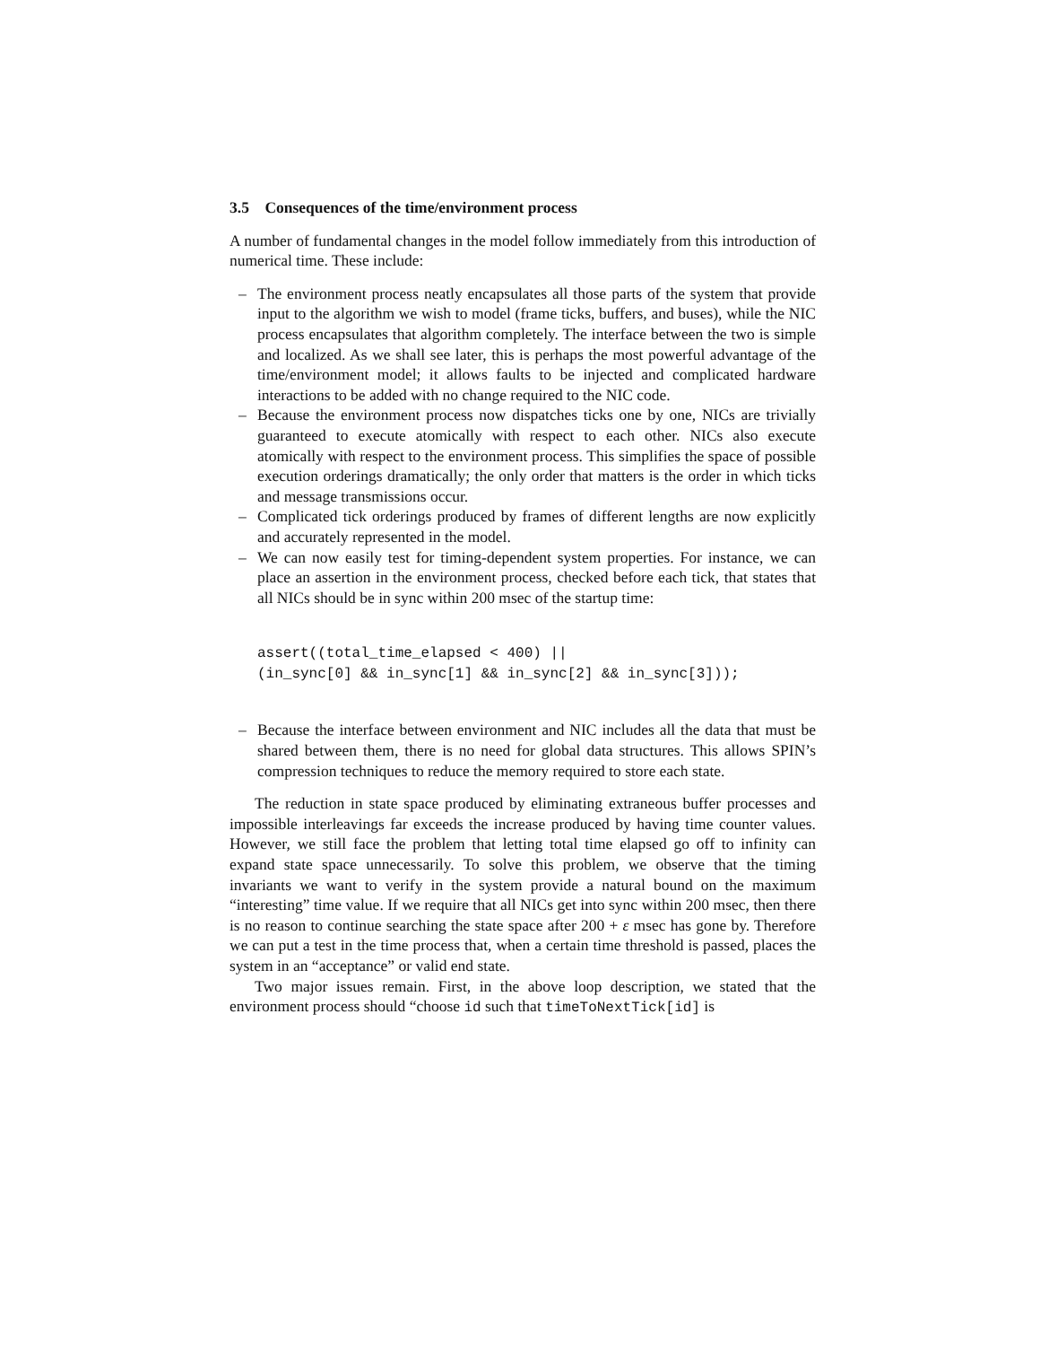3.5 Consequences of the time/environment process
A number of fundamental changes in the model follow immediately from this introduction of numerical time. These include:
– The environment process neatly encapsulates all those parts of the system that provide input to the algorithm we wish to model (frame ticks, buffers, and buses), while the NIC process encapsulates that algorithm completely. The interface between the two is simple and localized. As we shall see later, this is perhaps the most powerful advantage of the time/environment model; it allows faults to be injected and complicated hardware interactions to be added with no change required to the NIC code.
– Because the environment process now dispatches ticks one by one, NICs are trivially guaranteed to execute atomically with respect to each other. NICs also execute atomically with respect to the environment process. This simplifies the space of possible execution orderings dramatically; the only order that matters is the order in which ticks and message transmissions occur.
– Complicated tick orderings produced by frames of different lengths are now explicitly and accurately represented in the model.
– We can now easily test for timing-dependent system properties. For instance, we can place an assertion in the environment process, checked before each tick, that states that all NICs should be in sync within 200 msec of the startup time:
assert((total_time_elapsed < 400) ||
(in_sync[0] && in_sync[1] && in_sync[2] && in_sync[3]));
– Because the interface between environment and NIC includes all the data that must be shared between them, there is no need for global data structures. This allows SPIN’s compression techniques to reduce the memory required to store each state.
The reduction in state space produced by eliminating extraneous buffer processes and impossible interleavings far exceeds the increase produced by having time counter values. However, we still face the problem that letting total time elapsed go off to infinity can expand state space unnecessarily. To solve this problem, we observe that the timing invariants we want to verify in the system provide a natural bound on the maximum “interesting” time value. If we require that all NICs get into sync within 200 msec, then there is no reason to continue searching the state space after 200 + ε msec has gone by. Therefore we can put a test in the time process that, when a certain time threshold is passed, places the system in an “acceptance” or valid end state.
Two major issues remain. First, in the above loop description, we stated that the environment process should “choose id such that timeToNextTick[id] is